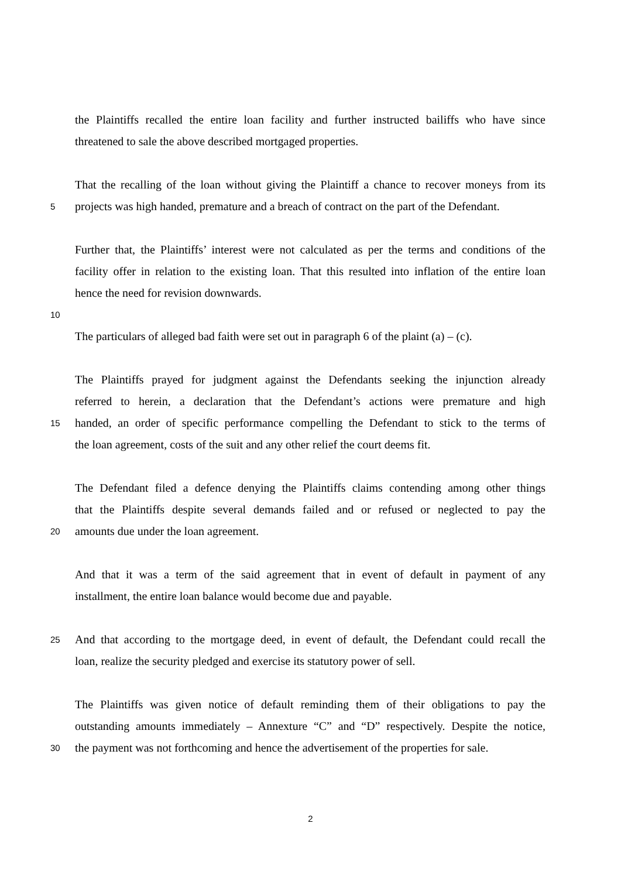the Plaintiffs recalled the entire loan facility and further instructed bailiffs who have since
threatened to sale the above described mortgaged properties.
That the recalling of the loan without giving the Plaintiff a chance to recover moneys from its
5 projects was high handed, premature and a breach of contract on the part of the Defendant.
Further that, the Plaintiffs’ interest were not calculated as per the terms and conditions of the
facility offer in relation to the existing loan. That this resulted into inflation of the entire loan
hence the need for revision downwards.
10
The particulars of alleged bad faith were set out in paragraph 6 of the plaint (a) – (c).
The Plaintiffs prayed for judgment against the Defendants seeking the injunction already
referred to herein, a declaration that the Defendant’s actions were premature and high
15 handed, an order of specific performance compelling the Defendant to stick to the terms of
the loan agreement, costs of the suit and any other relief the court deems fit.
The Defendant filed a defence denying the Plaintiffs claims contending among other things
that the Plaintiffs despite several demands failed and or refused or neglected to pay the
20 amounts due under the loan agreement.
And that it was a term of the said agreement that in event of default in payment of any
installment, the entire loan balance would become due and payable.
25 And that according to the mortgage deed, in event of default, the Defendant could recall the
loan, realize the security pledged and exercise its statutory power of sell.
The Plaintiffs was given notice of default reminding them of their obligations to pay the
outstanding amounts immediately – Annexture “C” and “D” respectively. Despite the notice,
30 the payment was not forthcoming and hence the advertisement of the properties for sale.
2